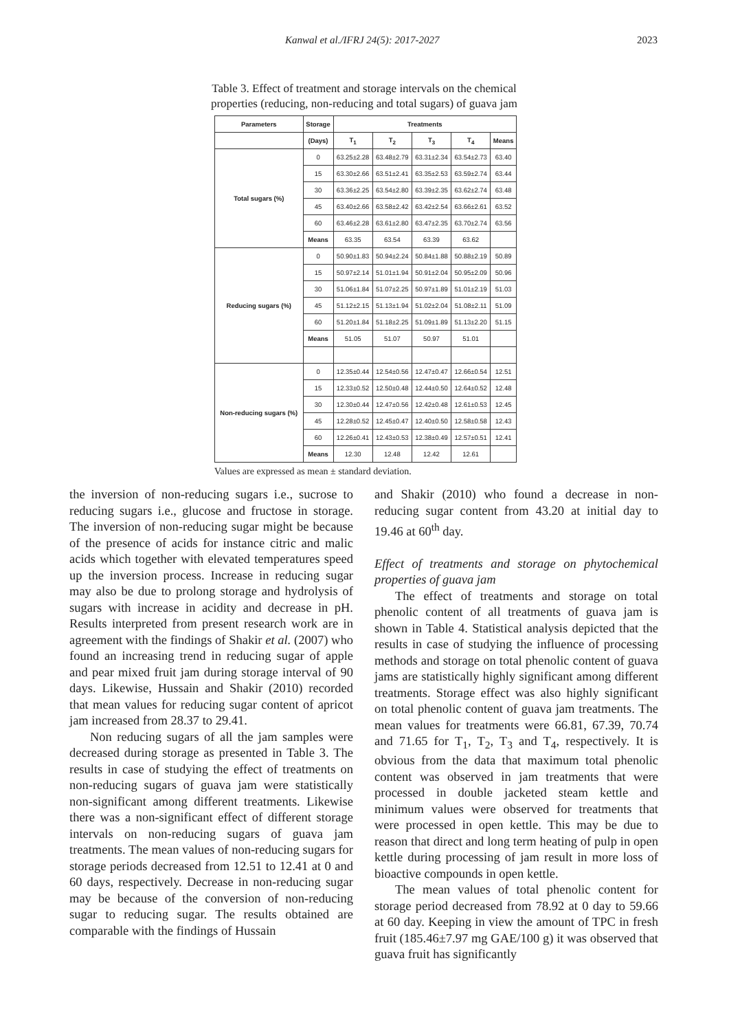Kanwal et al./IFRJ 24(5): 2017-2027 2023
Table 3. Effect of treatment and storage intervals on the chemical properties (reducing, non-reducing and total sugars) of guava jam
| Parameters | Storage | Treatments | | | | |
| --- | --- | --- | --- | --- | --- | --- |
| | (Days) | T<sub>1</sub> | T<sub>2</sub> | T<sub>3</sub> | T<sub>4</sub> | Means |
| Total sugars (%) | 0 | 63.25±2.28 | 63.48±2.79 | 63.31±2.34 | 63.54±2.73 | 63.40 |
| | 15 | 63.30±2.66 | 63.51±2.41 | 63.35±2.53 | 63.59±2.74 | 63.44 |
| | 30 | 63.36±2.25 | 63.54±2.80 | 63.39±2.35 | 63.62±2.74 | 63.48 |
| | 45 | 63.40±2.66 | 63.58±2.42 | 63.42±2.54 | 63.66±2.61 | 63.52 |
| | 60 | 63.46±2.28 | 63.61±2.80 | 63.47±2.35 | 63.70±2.74 | 63.56 |
| | Means | 63.35 | 63.54 | 63.39 | 63.62 | |
| Reducing sugars (%) | 0 | 50.90±1.83 | 50.94±2.24 | 50.84±1.88 | 50.88±2.19 | 50.89 |
| | 15 | 50.97±2.14 | 51.01±1.94 | 50.91±2.04 | 50.95±2.09 | 50.96 |
| | 30 | 51.06±1.84 | 51.07±2.25 | 50.97±1.89 | 51.01±2.19 | 51.03 |
| | 45 | 51.12±2.15 | 51.13±1.94 | 51.02±2.04 | 51.08±2.11 | 51.09 |
| | 60 | 51.20±1.84 | 51.18±2.25 | 51.09±1.89 | 51.13±2.20 | 51.15 |
| | Means | 51.05 | 51.07 | 50.97 | 51.01 | |
| Non-reducing sugars (%) | 0 | 12.35±0.44 | 12.54±0.56 | 12.47±0.47 | 12.66±0.54 | 12.51 |
| | 15 | 12.33±0.52 | 12.50±0.48 | 12.44±0.50 | 12.64±0.52 | 12.48 |
| | 30 | 12.30±0.44 | 12.47±0.56 | 12.42±0.48 | 12.61±0.53 | 12.45 |
| | 45 | 12.28±0.52 | 12.45±0.47 | 12.40±0.50 | 12.58±0.58 | 12.43 |
| | 60 | 12.26±0.41 | 12.43±0.53 | 12.38±0.49 | 12.57±0.51 | 12.41 |
| | Means | 12.30 | 12.48 | 12.42 | 12.61 | |
Values are expressed as mean ± standard deviation.
the inversion of non-reducing sugars i.e., sucrose to reducing sugars i.e., glucose and fructose in storage. The inversion of non-reducing sugar might be because of the presence of acids for instance citric and malic acids which together with elevated temperatures speed up the inversion process. Increase in reducing sugar may also be due to prolong storage and hydrolysis of sugars with increase in acidity and decrease in pH. Results interpreted from present research work are in agreement with the findings of Shakir et al. (2007) who found an increasing trend in reducing sugar of apple and pear mixed fruit jam during storage interval of 90 days. Likewise, Hussain and Shakir (2010) recorded that mean values for reducing sugar content of apricot jam increased from 28.37 to 29.41.
Non reducing sugars of all the jam samples were decreased during storage as presented in Table 3. The results in case of studying the effect of treatments on non-reducing sugars of guava jam were statistically non-significant among different treatments. Likewise there was a non-significant effect of different storage intervals on non-reducing sugars of guava jam treatments. The mean values of non-reducing sugars for storage periods decreased from 12.51 to 12.41 at 0 and 60 days, respectively. Decrease in non-reducing sugar may be because of the conversion of non-reducing sugar to reducing sugar. The results obtained are comparable with the findings of Hussain
and Shakir (2010) who found a decrease in non-reducing sugar content from 43.20 at initial day to 19.46 at 60<sup>th</sup> day.
Effect of treatments and storage on phytochemical properties of guava jam
The effect of treatments and storage on total phenolic content of all treatments of guava jam is shown in Table 4. Statistical analysis depicted that the results in case of studying the influence of processing methods and storage on total phenolic content of guava jams are statistically highly significant among different treatments. Storage effect was also highly significant on total phenolic content of guava jam treatments. The mean values for treatments were 66.81, 67.39, 70.74 and 71.65 for T<sub>1</sub>, T<sub>2</sub>, T<sub>3</sub> and T<sub>4</sub>, respectively. It is obvious from the data that maximum total phenolic content was observed in jam treatments that were processed in double jacketed steam kettle and minimum values were observed for treatments that were processed in open kettle. This may be due to reason that direct and long term heating of pulp in open kettle during processing of jam result in more loss of bioactive compounds in open kettle.
The mean values of total phenolic content for storage period decreased from 78.92 at 0 day to 59.66 at 60 day. Keeping in view the amount of TPC in fresh fruit (185.46±7.97 mg GAE/100 g) it was observed that guava fruit has significantly